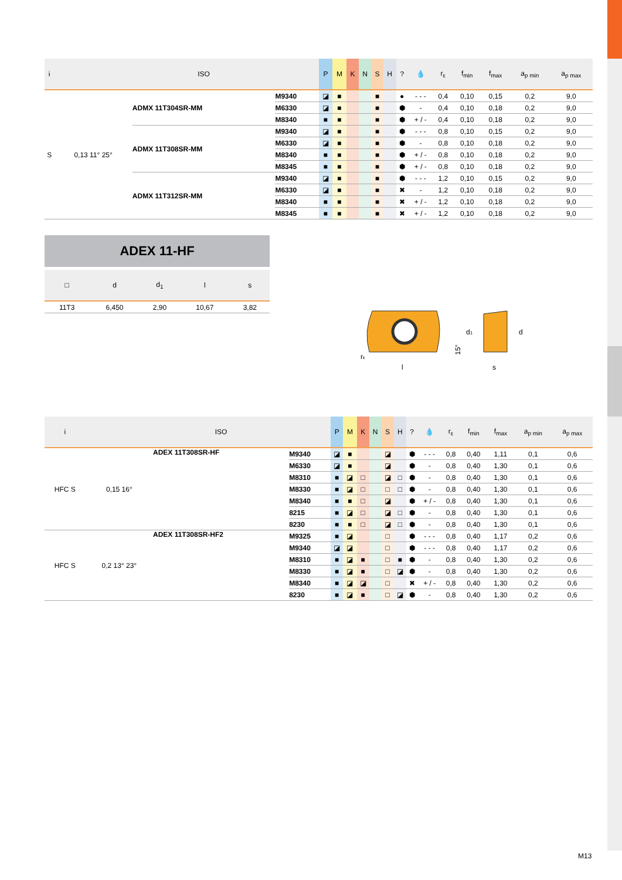| i | | ISO | | P | M | K | N | S | H | ? | 💧 | r<sub>ε</sub> | f<sub>min</sub> | f<sub>max</sub> | a<sub>p min</sub> | a<sub>p max</sub> |
| --- | --- | --- | --- | --- | --- | --- | --- | --- | --- | --- | --- | --- | --- | --- | --- | --- |
| S | 0,13 11° 25° | ADMX 11T304SR-MM | M9340 | ◪ | ■ | | | ■ | | ● | - - - | 0,4 | 0,10 | 0,15 | 0,2 | 9,0 |
| | | | M6330 | ◪ | ■ | | | ■ | | ⬢ | - | 0,4 | 0,10 | 0,18 | 0,2 | 9,0 |
| | | | M8340 | ■ | ■ | | | ■ | | ⬢ | + / - | 0,4 | 0,10 | 0,18 | 0,2 | 9,0 |
| | | ADMX 11T308SR-MM | M9340 | ◪ | ■ | | | ■ | | ⬢ | - - - | 0,8 | 0,10 | 0,15 | 0,2 | 9,0 |
| | | | M6330 | ◪ | ■ | | | ■ | | ⬢ | - | 0,8 | 0,10 | 0,18 | 0,2 | 9,0 |
| | | | M8340 | ■ | ■ | | | ■ | | ⬢ | + / - | 0,8 | 0,10 | 0,18 | 0,2 | 9,0 |
| | | | M8345 | ■ | ■ | | | ■ | | ⬢ | + / - | 0,8 | 0,10 | 0,18 | 0,2 | 9,0 |
| | | ADMX 11T312SR-MM | M9340 | ◪ | ■ | | | ■ | | ⬢ | - - - | 1,2 | 0,10 | 0,15 | 0,2 | 9,0 |
| | | | M6330 | ◪ | ■ | | | ■ | | ✖ | - | 1,2 | 0,10 | 0,18 | 0,2 | 9,0 |
| | | | M8340 | ■ | ■ | | | ■ | | ✖ | + / - | 1,2 | 0,10 | 0,18 | 0,2 | 9,0 |
| | | | M8345 | ■ | ■ | | | ■ | | ✖ | + / - | 1,2 | 0,10 | 0,18 | 0,2 | 9,0 |
ADEX 11-HF
| □ | d | d<sub>1</sub> | l | s |
| --- | --- | --- | --- | --- |
| 11T3 | 6,450 | 2,90 | 10,67 | 3,82 |
l
rε
15°
d1
d
s
| i | | ISO | | P | M | K | N | S | H | ? | 💧 | r<sub>ε</sub> | f<sub>min</sub> | f<sub>max</sub> | a<sub>p min</sub> | a<sub>p max</sub> |
| --- | --- | --- | --- | --- | --- | --- | --- | --- | --- | --- | --- | --- | --- | --- | --- | --- |
| HFC S | 0,15 16° | ADEX 11T308SR-HF | M9340 | ◪ | ■ | | | ◪ | | ⬢ | - - - | 0,8 | 0,40 | 1,11 | 0,1 | 0,6 |
| | | | M6330 | ◪ | ■ | | | ◪ | | ⬢ | - | 0,8 | 0,40 | 1,30 | 0,1 | 0,6 |
| | | | M8310 | ■ | ◪ | □ | | ◪ | □ | ⬢ | - | 0,8 | 0,40 | 1,30 | 0,1 | 0,6 |
| | | | M8330 | ■ | ◪ | □ | | □ | □ | ⬢ | - | 0,8 | 0,40 | 1,30 | 0,1 | 0,6 |
| | | | M8340 | ■ | ■ | □ | | ◪ | | ⬢ | + / - | 0,8 | 0,40 | 1,30 | 0,1 | 0,6 |
| | | | 8215 | ■ | ◪ | □ | | ◪ | □ | ⬢ | - | 0,8 | 0,40 | 1,30 | 0,1 | 0,6 |
| | | | 8230 | ■ | ■ | □ | | ◪ | □ | ⬢ | - | 0,8 | 0,40 | 1,30 | 0,1 | 0,6 |
| HFC S | 0,2 13° 23° | ADEX 11T308SR-HF2 | M9325 | ■ | ◪ | | | □ | | ⬢ | - - - | 0,8 | 0,40 | 1,17 | 0,2 | 0,6 |
| | | | M9340 | ◪ | ◪ | | | □ | | ⬢ | - - - | 0,8 | 0,40 | 1,17 | 0,2 | 0,6 |
| | | | M8310 | ■ | ◪ | ■ | | □ | ■ | ⬢ | - | 0,8 | 0,40 | 1,30 | 0,2 | 0,6 |
| | | | M8330 | ■ | ◪ | ■ | | □ | ◪ | ⬢ | - | 0,8 | 0,40 | 1,30 | 0,2 | 0,6 |
| | | | M8340 | ■ | ◪ | ◪ | | □ | | ✖ | + / - | 0,8 | 0,40 | 1,30 | 0,2 | 0,6 |
| | | | 8230 | ■ | ◪ | ■ | | □ | ◪ | ⬢ | - | 0,8 | 0,40 | 1,30 | 0,2 | 0,6 |
M13